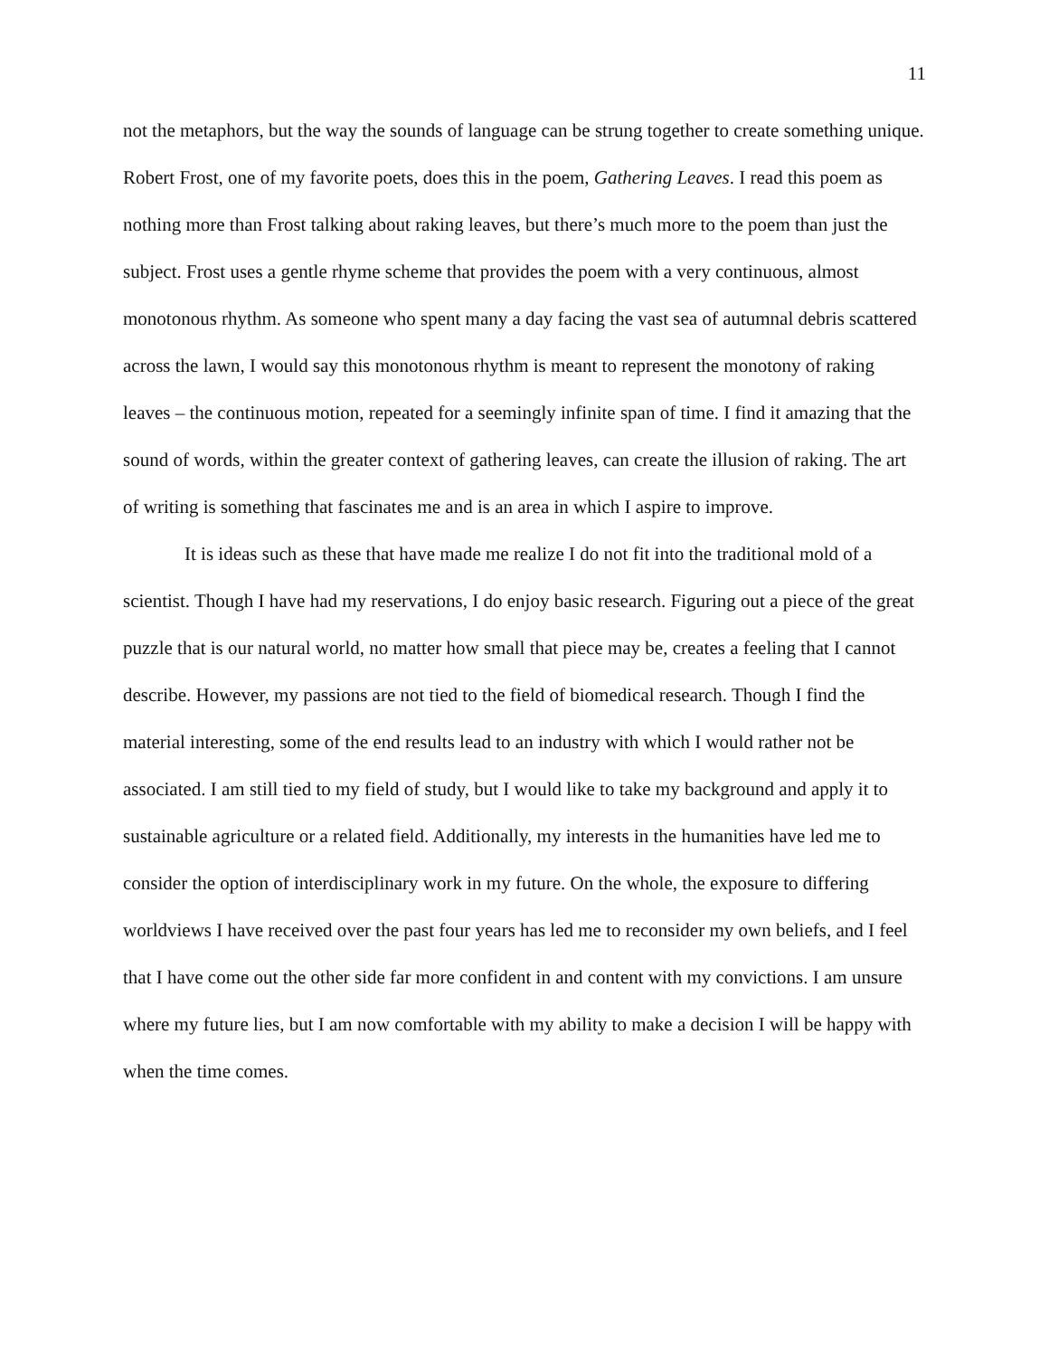11
not the metaphors, but the way the sounds of language can be strung together to create something unique. Robert Frost, one of my favorite poets, does this in the poem, Gathering Leaves. I read this poem as nothing more than Frost talking about raking leaves, but there’s much more to the poem than just the subject. Frost uses a gentle rhyme scheme that provides the poem with a very continuous, almost monotonous rhythm. As someone who spent many a day facing the vast sea of autumnal debris scattered across the lawn, I would say this monotonous rhythm is meant to represent the monotony of raking leaves – the continuous motion, repeated for a seemingly infinite span of time. I find it amazing that the sound of words, within the greater context of gathering leaves, can create the illusion of raking. The art of writing is something that fascinates me and is an area in which I aspire to improve.
It is ideas such as these that have made me realize I do not fit into the traditional mold of a scientist. Though I have had my reservations, I do enjoy basic research. Figuring out a piece of the great puzzle that is our natural world, no matter how small that piece may be, creates a feeling that I cannot describe. However, my passions are not tied to the field of biomedical research. Though I find the material interesting, some of the end results lead to an industry with which I would rather not be associated. I am still tied to my field of study, but I would like to take my background and apply it to sustainable agriculture or a related field. Additionally, my interests in the humanities have led me to consider the option of interdisciplinary work in my future. On the whole, the exposure to differing worldviews I have received over the past four years has led me to reconsider my own beliefs, and I feel that I have come out the other side far more confident in and content with my convictions. I am unsure where my future lies, but I am now comfortable with my ability to make a decision I will be happy with when the time comes.